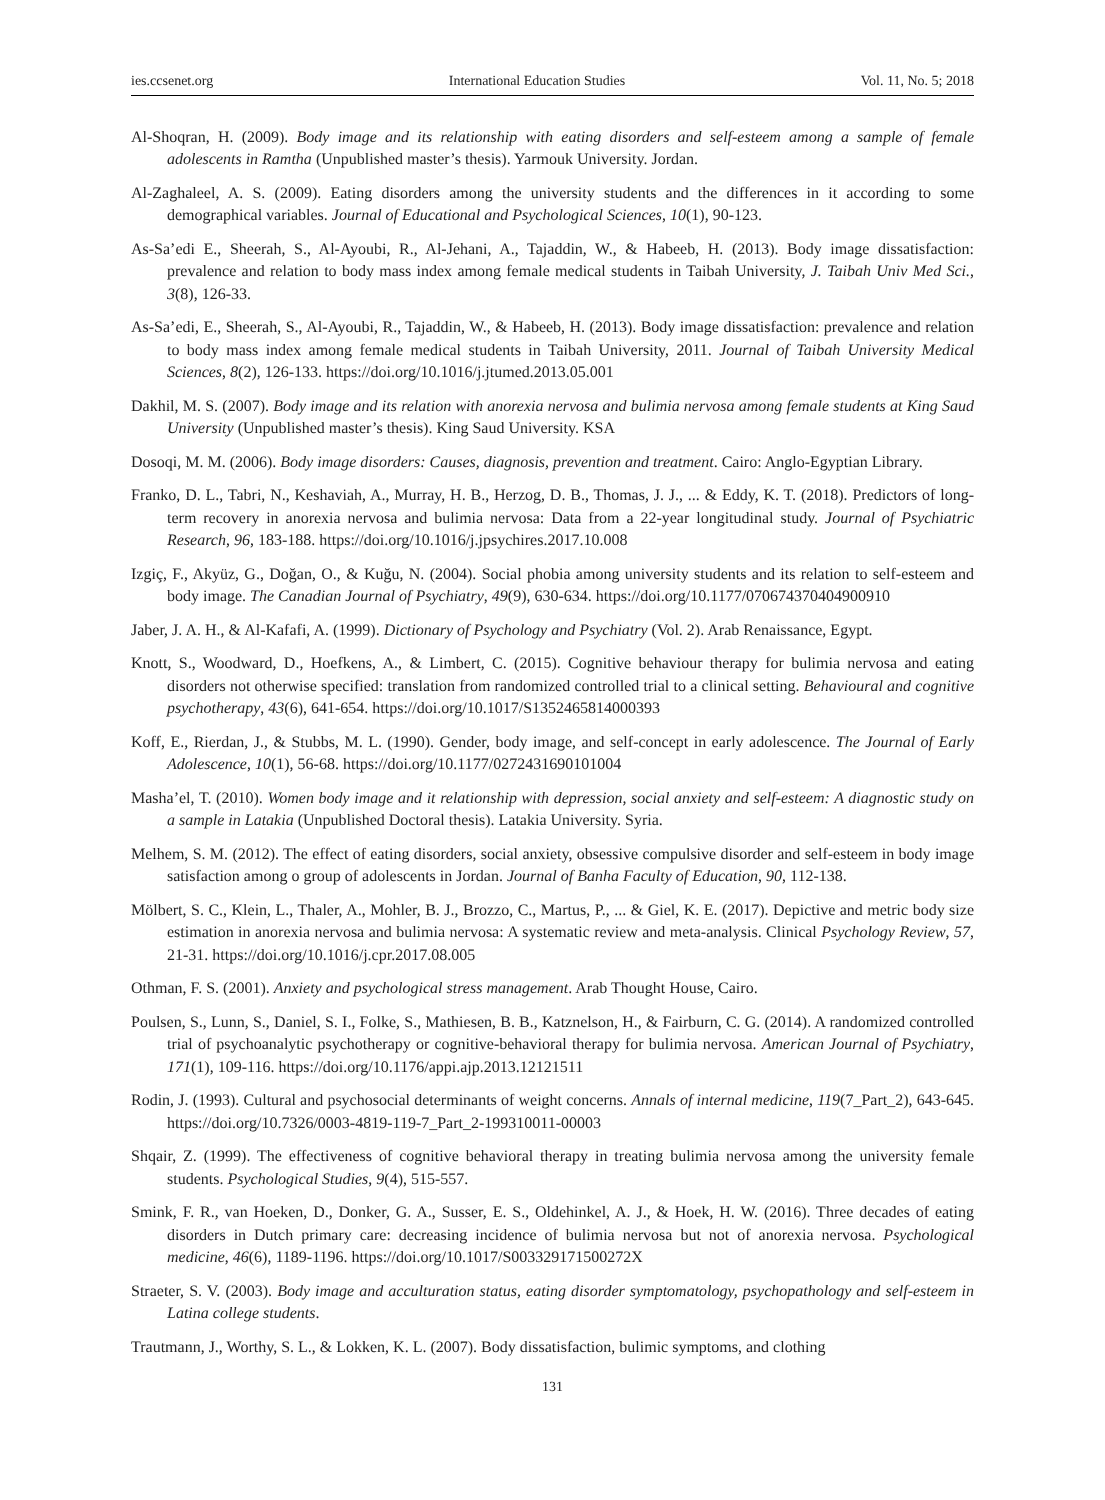ies.ccsenet.org International Education Studies Vol. 11, No. 5; 2018
Al-Shoqran, H. (2009). Body image and its relationship with eating disorders and self-esteem among a sample of female adolescents in Ramtha (Unpublished master’s thesis). Yarmouk University. Jordan.
Al-Zaghaleel, A. S. (2009). Eating disorders among the university students and the differences in it according to some demographical variables. Journal of Educational and Psychological Sciences, 10(1), 90-123.
As-Sa’edi E., Sheerah, S., Al-Ayoubi, R., Al-Jehani, A., Tajaddin, W., & Habeeb, H. (2013). Body image dissatisfaction: prevalence and relation to body mass index among female medical students in Taibah University, J. Taibah Univ Med Sci., 3(8), 126-33.
As-Sa’edi, E., Sheerah, S., Al-Ayoubi, R., Tajaddin, W., & Habeeb, H. (2013). Body image dissatisfaction: prevalence and relation to body mass index among female medical students in Taibah University, 2011. Journal of Taibah University Medical Sciences, 8(2), 126-133. https://doi.org/10.1016/j.jtumed.2013.05.001
Dakhil, M. S. (2007). Body image and its relation with anorexia nervosa and bulimia nervosa among female students at King Saud University (Unpublished master’s thesis). King Saud University. KSA
Dosoqi, M. M. (2006). Body image disorders: Causes, diagnosis, prevention and treatment. Cairo: Anglo-Egyptian Library.
Franko, D. L., Tabri, N., Keshaviah, A., Murray, H. B., Herzog, D. B., Thomas, J. J., ... & Eddy, K. T. (2018). Predictors of long-term recovery in anorexia nervosa and bulimia nervosa: Data from a 22-year longitudinal study. Journal of Psychiatric Research, 96, 183-188. https://doi.org/10.1016/j.jpsychires.2017.10.008
Izgiç, F., Akyüz, G., Doğan, O., & Kuğu, N. (2004). Social phobia among university students and its relation to self-esteem and body image. The Canadian Journal of Psychiatry, 49(9), 630-634. https://doi.org/10.1177/070674370404900910
Jaber, J. A. H., & Al-Kafafi, A. (1999). Dictionary of Psychology and Psychiatry (Vol. 2). Arab Renaissance, Egypt.
Knott, S., Woodward, D., Hoefkens, A., & Limbert, C. (2015). Cognitive behaviour therapy for bulimia nervosa and eating disorders not otherwise specified: translation from randomized controlled trial to a clinical setting. Behavioural and cognitive psychotherapy, 43(6), 641-654. https://doi.org/10.1017/S1352465814000393
Koff, E., Rierdan, J., & Stubbs, M. L. (1990). Gender, body image, and self-concept in early adolescence. The Journal of Early Adolescence, 10(1), 56-68. https://doi.org/10.1177/0272431690101004
Masha’el, T. (2010). Women body image and it relationship with depression, social anxiety and self-esteem: A diagnostic study on a sample in Latakia (Unpublished Doctoral thesis). Latakia University. Syria.
Melhem, S. M. (2012). The effect of eating disorders, social anxiety, obsessive compulsive disorder and self-esteem in body image satisfaction among o group of adolescents in Jordan. Journal of Banha Faculty of Education, 90, 112-138.
Mölbert, S. C., Klein, L., Thaler, A., Mohler, B. J., Brozzo, C., Martus, P., ... & Giel, K. E. (2017). Depictive and metric body size estimation in anorexia nervosa and bulimia nervosa: A systematic review and meta-analysis. Clinical Psychology Review, 57, 21-31. https://doi.org/10.1016/j.cpr.2017.08.005
Othman, F. S. (2001). Anxiety and psychological stress management. Arab Thought House, Cairo.
Poulsen, S., Lunn, S., Daniel, S. I., Folke, S., Mathiesen, B. B., Katznelson, H., & Fairburn, C. G. (2014). A randomized controlled trial of psychoanalytic psychotherapy or cognitive-behavioral therapy for bulimia nervosa. American Journal of Psychiatry, 171(1), 109-116. https://doi.org/10.1176/appi.ajp.2013.12121511
Rodin, J. (1993). Cultural and psychosocial determinants of weight concerns. Annals of internal medicine, 119(7_Part_2), 643-645. https://doi.org/10.7326/0003-4819-119-7_Part_2-199310011-00003
Shqair, Z. (1999). The effectiveness of cognitive behavioral therapy in treating bulimia nervosa among the university female students. Psychological Studies, 9(4), 515-557.
Smink, F. R., van Hoeken, D., Donker, G. A., Susser, E. S., Oldehinkel, A. J., & Hoek, H. W. (2016). Three decades of eating disorders in Dutch primary care: decreasing incidence of bulimia nervosa but not of anorexia nervosa. Psychological medicine, 46(6), 1189-1196. https://doi.org/10.1017/S003329171500272X
Straeter, S. V. (2003). Body image and acculturation status, eating disorder symptomatology, psychopathology and self-esteem in Latina college students.
Trautmann, J., Worthy, S. L., & Lokken, K. L. (2007). Body dissatisfaction, bulimic symptoms, and clothing
131